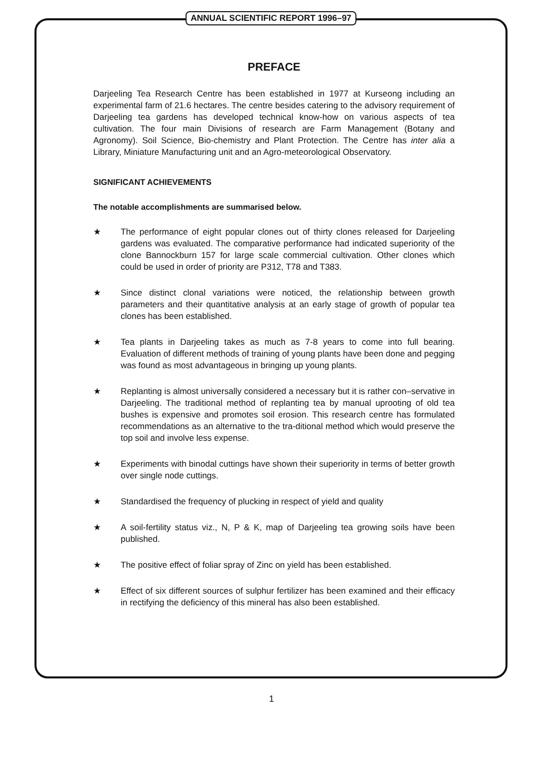ANNUAL SCIENTIFIC REPORT 1996–97
PREFACE
Darjeeling Tea Research Centre has been established in 1977 at Kurseong including an experimental farm of 21.6 hectares. The centre besides catering to the advisory requirement of Darjeeling tea gardens has developed technical know-how on various aspects of tea cultivation. The four main Divisions of research are Farm Management (Botany and Agronomy). Soil Science, Bio-chemistry and Plant Protection. The Centre has inter alia a Library, Miniature Manufacturing unit and an Agro-meteorological Observatory.
SIGNIFICANT ACHIEVEMENTS
The notable accomplishments are summarised below.
★ The performance of eight popular clones out of thirty clones released for Darjeeling gardens was evaluated. The comparative performance had indicated superiority of the clone Bannockburn 157 for large scale commercial cultivation. Other clones which could be used in order of priority are P312, T78 and T383.
★ Since distinct clonal variations were noticed, the relationship between growth parameters and their quantitative analysis at an early stage of growth of popular tea clones has been established.
★ Tea plants in Darjeeling takes as much as 7-8 years to come into full bearing. Evaluation of different methods of training of young plants have been done and pegging was found as most advantageous in bringing up young plants.
★ Replanting is almost universally considered a necessary but it is rather con–servative in Darjeeling. The traditional method of replanting tea by manual uprooting of old tea bushes is expensive and promotes soil erosion. This research centre has formulated recommendations as an alternative to the tra-ditional method which would preserve the top soil and involve less expense.
★ Experiments with binodal cuttings have shown their superiority in terms of better growth over single node cuttings.
★ Standardised the frequency of plucking in respect of yield and quality
★ A soil-fertility status viz., N, P & K, map of Darjeeling tea growing soils have been published.
★ The positive effect of foliar spray of Zinc on yield has been established.
★ Effect of six different sources of sulphur fertilizer has been examined and their efficacy in rectifying the deficiency of this mineral has also been established.
1